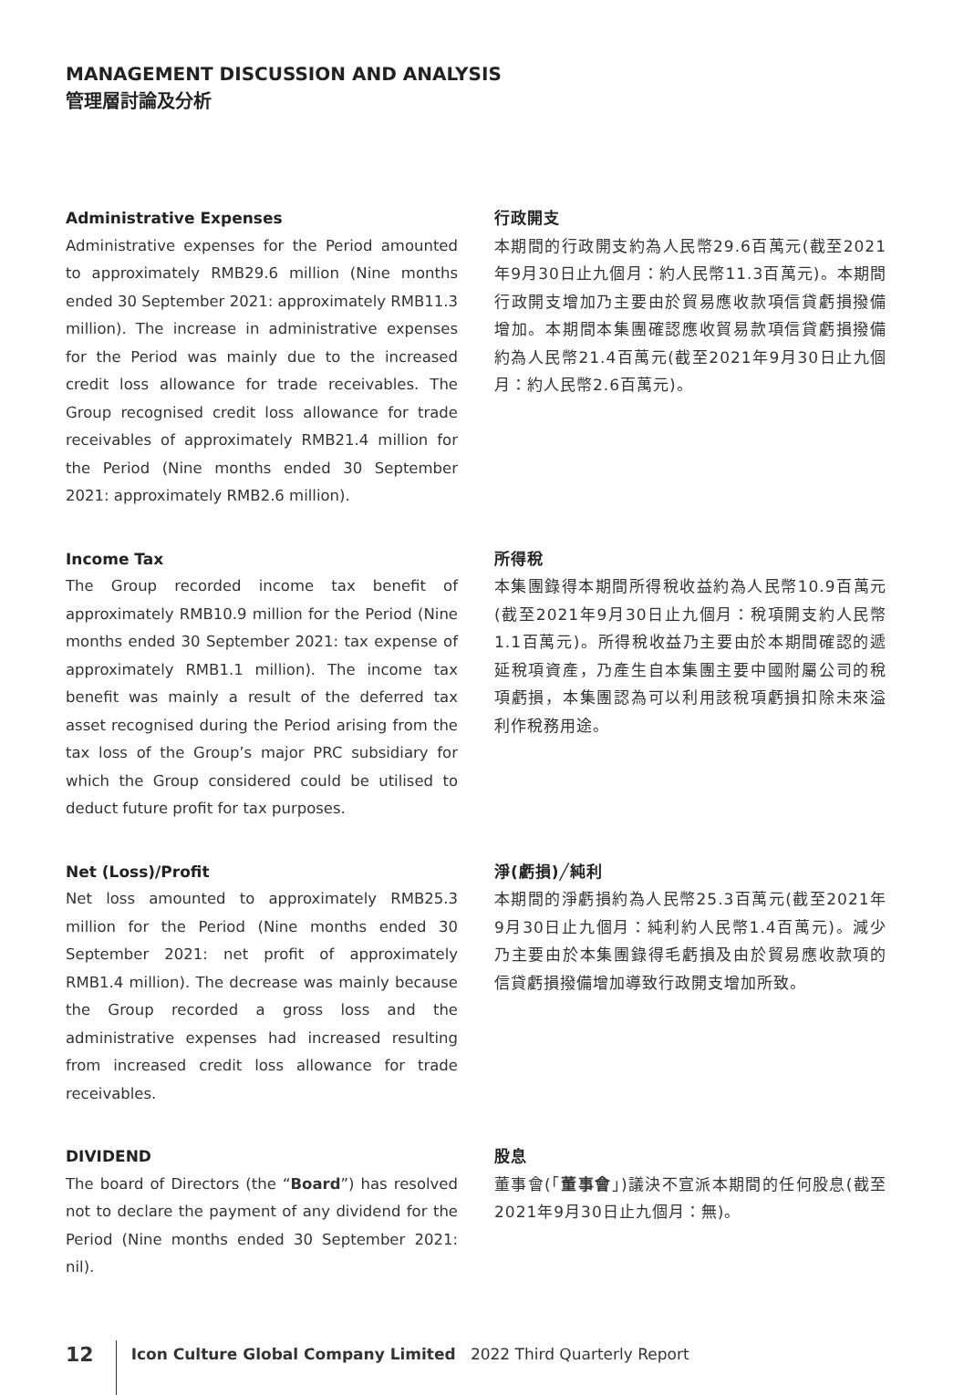MANAGEMENT DISCUSSION AND ANALYSIS
管理層討論及分析
Administrative Expenses
Administrative expenses for the Period amounted to approximately RMB29.6 million (Nine months ended 30 September 2021: approximately RMB11.3 million). The increase in administrative expenses for the Period was mainly due to the increased credit loss allowance for trade receivables. The Group recognised credit loss allowance for trade receivables of approximately RMB21.4 million for the Period (Nine months ended 30 September 2021: approximately RMB2.6 million).
行政開支
本期間的行政開支約為人民幣29.6百萬元(截至2021年9月30日止九個月：約人民幣11.3百萬元)。本期間行政開支增加乃主要由於貿易應收款項信貸虧損撥備增加。本期間本集團確認應收貿易款項信貸虧損撥備約為人民幣21.4百萬元(截至2021年9月30日止九個月：約人民幣2.6百萬元)。
Income Tax
The Group recorded income tax benefit of approximately RMB10.9 million for the Period (Nine months ended 30 September 2021: tax expense of approximately RMB1.1 million). The income tax benefit was mainly a result of the deferred tax asset recognised during the Period arising from the tax loss of the Group’s major PRC subsidiary for which the Group considered could be utilised to deduct future profit for tax purposes.
所得稅
本集團錄得本期間所得稅收益約為人民幣10.9百萬元(截至2021年9月30日止九個月：稅項開支約人民幣1.1百萬元)。所得稅收益乃主要由於本期間確認的遞延稅項資產，乃產生自本集團主要中國附屬公司的稅項虧損，本集團認為可以利用該稅項虧損扣除未來溢利作稅務用途。
Net (Loss)/Profit
Net loss amounted to approximately RMB25.3 million for the Period (Nine months ended 30 September 2021: net profit of approximately RMB1.4 million). The decrease was mainly because the Group recorded a gross loss and the administrative expenses had increased resulting from increased credit loss allowance for trade receivables.
淨(虧損)╱純利
本期間的淨虧損約為人民幣25.3百萬元(截至2021年9月30日止九個月：純利約人民幣1.4百萬元)。減少乃主要由於本集團錄得毛虧損及由於貿易應收款項的信貸虧損撥備增加導致行政開支增加所致。
DIVIDEND
The board of Directors (the “Board”) has resolved not to declare the payment of any dividend for the Period (Nine months ended 30 September 2021: nil).
股息
董事會(「董事會」)議決不宣派本期間的任何股息(截至2021年9月30日止九個月：無)。
12 Icon Culture Global Company Limited 2022 Third Quarterly Report